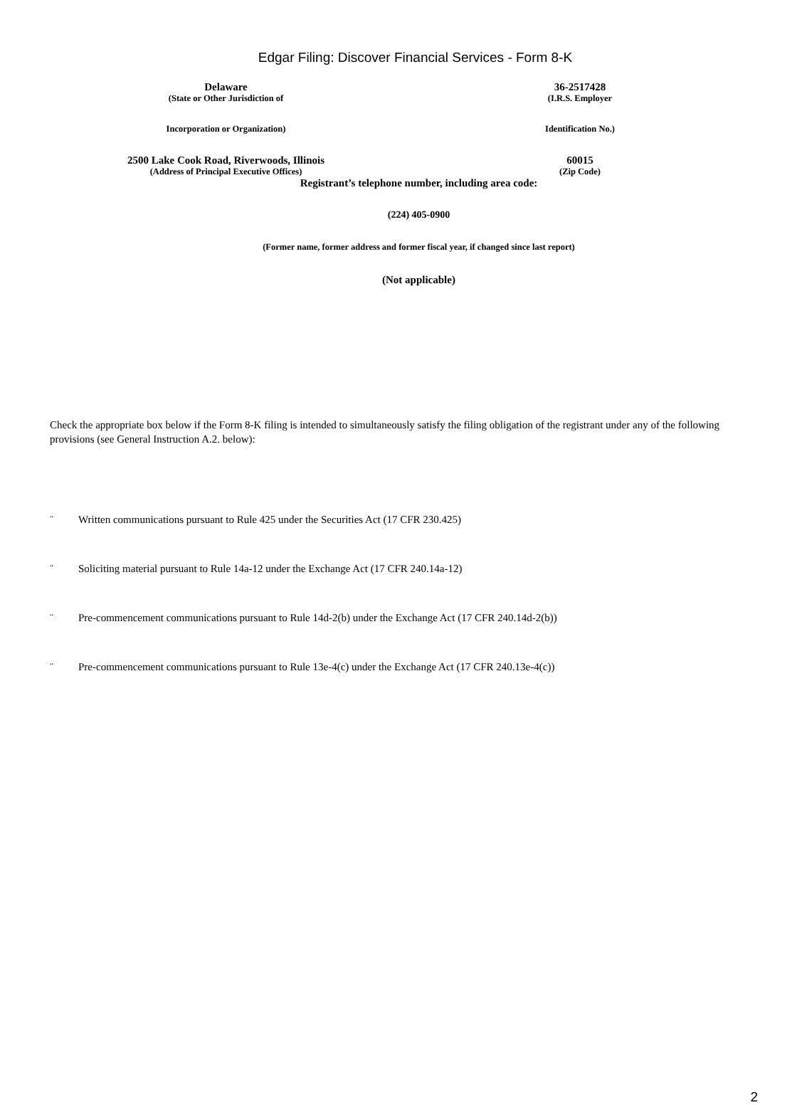Edgar Filing: Discover Financial Services - Form 8-K
Delaware 36-2517428
(State or Other Jurisdiction of (I.R.S. Employer
Incorporation or Organization) Identification No.)
2500 Lake Cook Road, Riverwoods, Illinois 60015
(Address of Principal Executive Offices) (Zip Code)
Registrant’s telephone number, including area code:
(224) 405-0900
(Former name, former address and former fiscal year, if changed since last report)
(Not applicable)
Check the appropriate box below if the Form 8-K filing is intended to simultaneously satisfy the filing obligation of the registrant under any of the following provisions (see General Instruction A.2. below):
¨ Written communications pursuant to Rule 425 under the Securities Act (17 CFR 230.425)
¨ Soliciting material pursuant to Rule 14a-12 under the Exchange Act (17 CFR 240.14a-12)
¨ Pre-commencement communications pursuant to Rule 14d-2(b) under the Exchange Act (17 CFR 240.14d-2(b))
¨ Pre-commencement communications pursuant to Rule 13e-4(c) under the Exchange Act (17 CFR 240.13e-4(c))
2